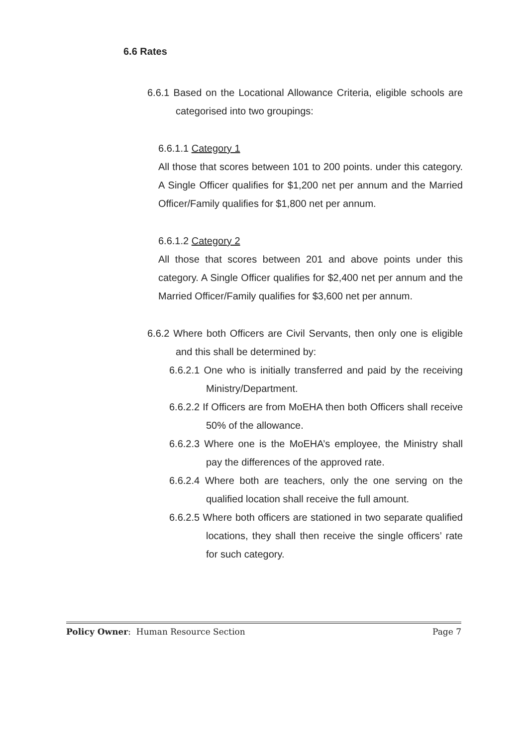6.6 Rates
6.6.1 Based on the Locational Allowance Criteria, eligible schools are categorised into two groupings:
6.6.1.1 Category 1
All those that scores between 101 to 200 points. under this category. A Single Officer qualifies for $1,200 net per annum and the Married Officer/Family qualifies for $1,800 net per annum.
6.6.1.2 Category 2
All those that scores between 201 and above points under this category. A Single Officer qualifies for $2,400 net per annum and the Married Officer/Family qualifies for $3,600 net per annum.
6.6.2 Where both Officers are Civil Servants, then only one is eligible and this shall be determined by:
6.6.2.1 One who is initially transferred and paid by the receiving Ministry/Department.
6.6.2.2 If Officers are from MoEHA then both Officers shall receive 50% of the allowance.
6.6.2.3 Where one is the MoEHA’s employee, the Ministry shall pay the differences of the approved rate.
6.6.2.4 Where both are teachers, only the one serving on the qualified location shall receive the full amount.
6.6.2.5 Where both officers are stationed in two separate qualified locations, they shall then receive the single officers’ rate for such category.
Policy Owner: Human Resource Section Page 7